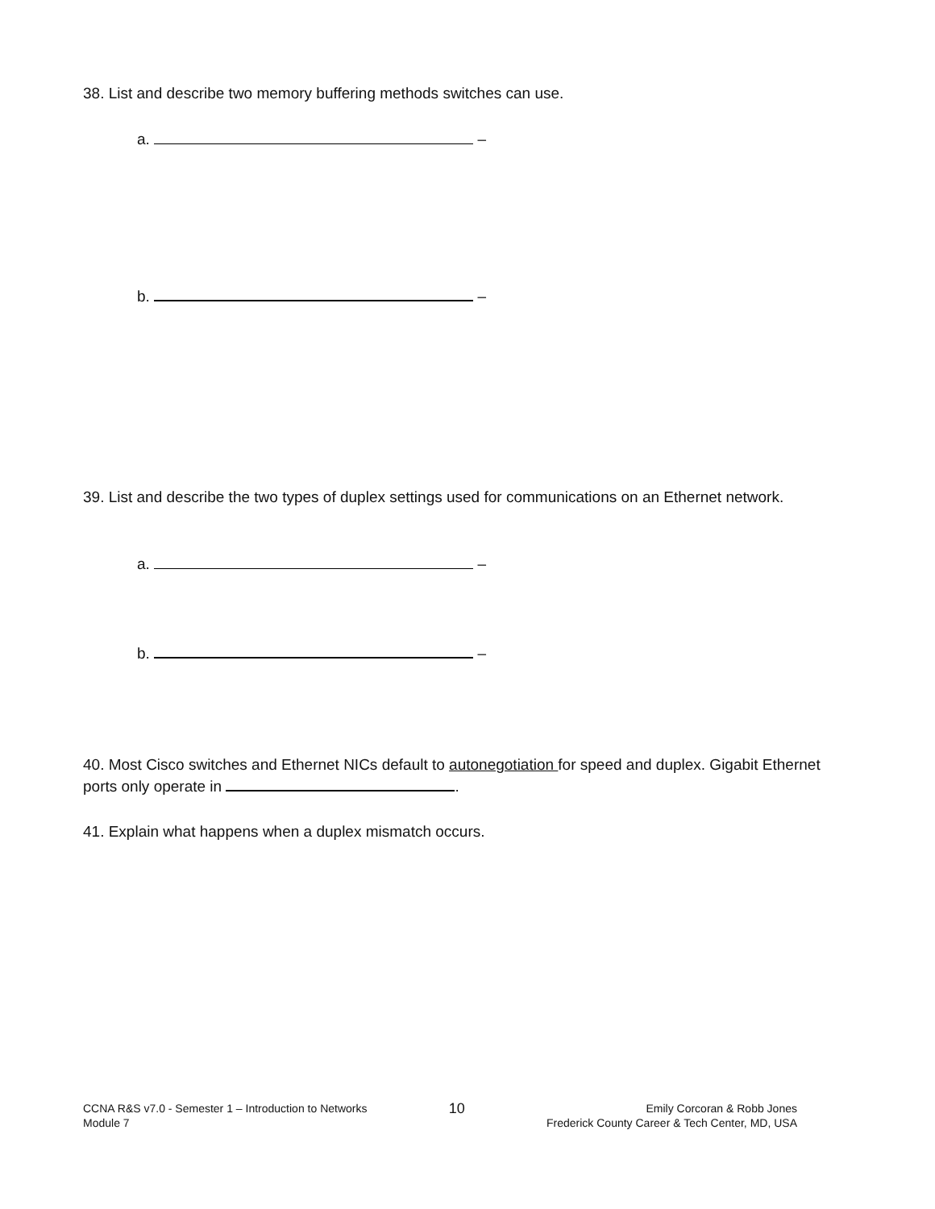38. List and describe two memory buffering methods switches can use.
a. –
b. –
39. List and describe the two types of duplex settings used for communications on an Ethernet network.
a. –
b. –
40. Most Cisco switches and Ethernet NICs default to autonegotiation for speed and duplex. Gigabit Ethernet ports only operate in .
41. Explain what happens when a duplex mismatch occurs.
CCNA R&S v7.0 - Semester 1 – Introduction to Networks
Module 7
10
Emily Corcoran & Robb Jones
Frederick County Career & Tech Center, MD, USA